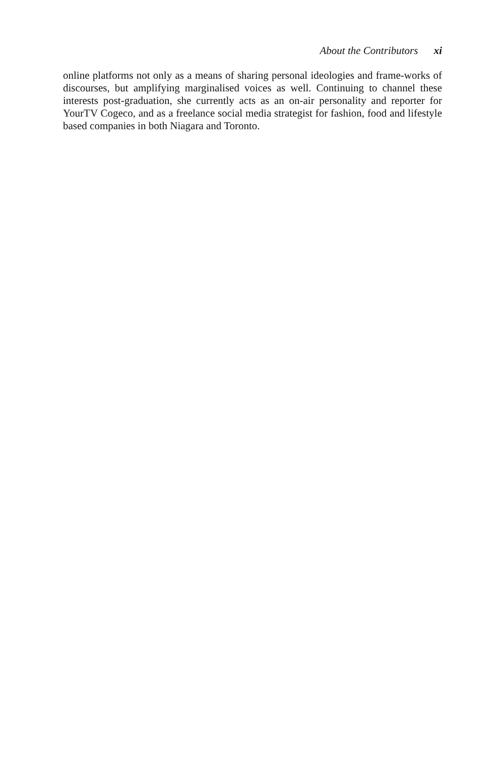About the Contributors xi
online platforms not only as a means of sharing personal ideologies and frame-works of discourses, but amplifying marginalised voices as well. Continuing to channel these interests post-graduation, she currently acts as an on-air personality and reporter for YourTV Cogeco, and as a freelance social media strategist for fashion, food and lifestyle based companies in both Niagara and Toronto.